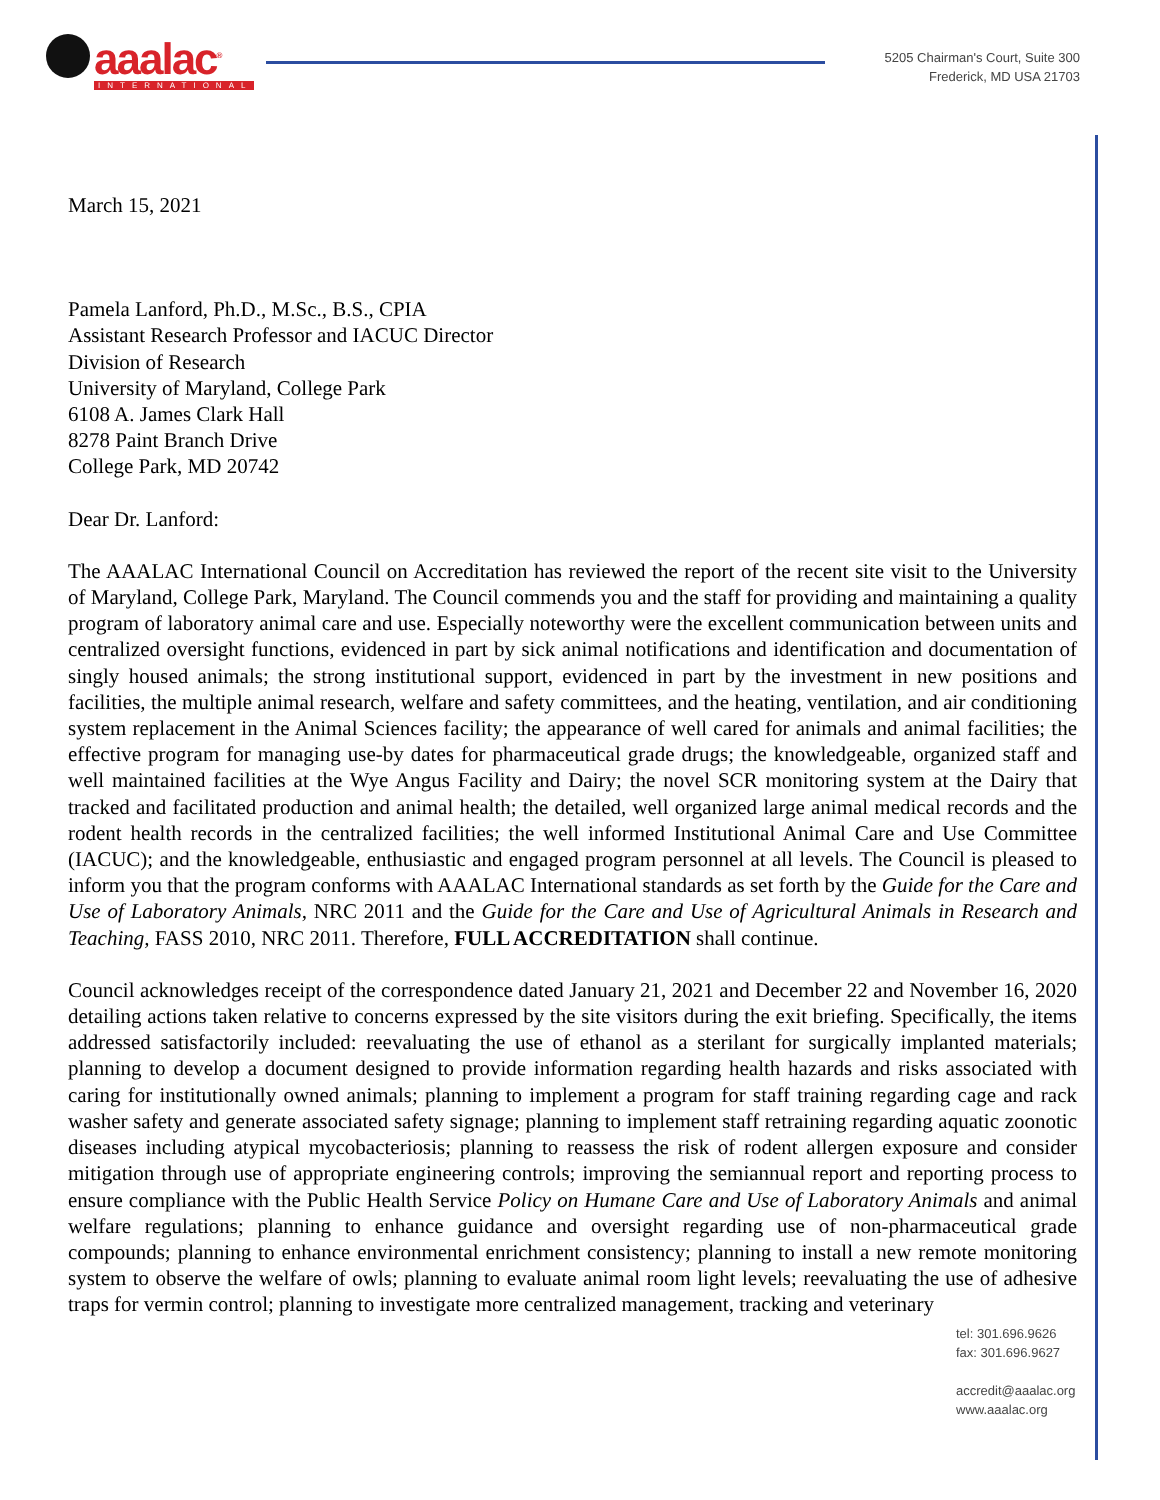aaalac<sup>®</sup>
INTERNATIONAL
5205 Chairman's Court, Suite 300
Frederick, MD USA 21703
March 15, 2021
Pamela Lanford, Ph.D., M.Sc., B.S., CPIA
Assistant Research Professor and IACUC Director
Division of Research
University of Maryland, College Park
6108 A. James Clark Hall
8278 Paint Branch Drive
College Park, MD 20742
Dear Dr. Lanford:
The AAALAC International Council on Accreditation has reviewed the report of the recent site visit to the University of Maryland, College Park, Maryland. The Council commends you and the staff for providing and maintaining a quality program of laboratory animal care and use. Especially noteworthy were the excellent communication between units and centralized oversight functions, evidenced in part by sick animal notifications and identification and documentation of singly housed animals; the strong institutional support, evidenced in part by the investment in new positions and facilities, the multiple animal research, welfare and safety committees, and the heating, ventilation, and air conditioning system replacement in the Animal Sciences facility; the appearance of well cared for animals and animal facilities; the effective program for managing use-by dates for pharmaceutical grade drugs; the knowledgeable, organized staff and well maintained facilities at the Wye Angus Facility and Dairy; the novel SCR monitoring system at the Dairy that tracked and facilitated production and animal health; the detailed, well organized large animal medical records and the rodent health records in the centralized facilities; the well informed Institutional Animal Care and Use Committee (IACUC); and the knowledgeable, enthusiastic and engaged program personnel at all levels. The Council is pleased to inform you that the program conforms with AAALAC International standards as set forth by the Guide for the Care and Use of Laboratory Animals, NRC 2011 and the Guide for the Care and Use of Agricultural Animals in Research and Teaching, FASS 2010, NRC 2011. Therefore, FULL ACCREDITATION shall continue.
Council acknowledges receipt of the correspondence dated January 21, 2021 and December 22 and November 16, 2020 detailing actions taken relative to concerns expressed by the site visitors during the exit briefing. Specifically, the items addressed satisfactorily included: reevaluating the use of ethanol as a sterilant for surgically implanted materials; planning to develop a document designed to provide information regarding health hazards and risks associated with caring for institutionally owned animals; planning to implement a program for staff training regarding cage and rack washer safety and generate associated safety signage; planning to implement staff retraining regarding aquatic zoonotic diseases including atypical mycobacteriosis; planning to reassess the risk of rodent allergen exposure and consider mitigation through use of appropriate engineering controls; improving the semiannual report and reporting process to ensure compliance with the Public Health Service Policy on Humane Care and Use of Laboratory Animals and animal welfare regulations; planning to enhance guidance and oversight regarding use of non-pharmaceutical grade compounds; planning to enhance environmental enrichment consistency; planning to install a new remote monitoring system to observe the welfare of owls; planning to evaluate animal room light levels; reevaluating the use of adhesive traps for vermin control; planning to investigate more centralized management, tracking and veterinary
tel: 301.696.9626
fax: 301.696.9627
accredit@aaalac.org
www.aaalac.org